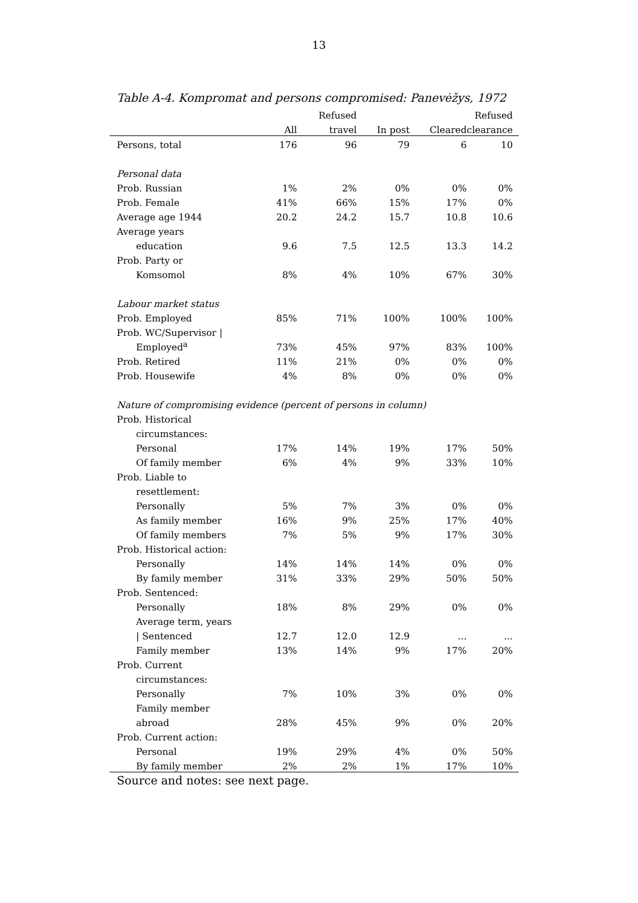13
Table A-4. Kompromat and persons compromised: Panevėžys, 1972
| | | Refused | | | Refused |
| --- | --- | --- | --- | --- | --- |
| | All | travel | In post | Cleared | clearance |
| Persons, total | 176 | 96 | 79 | 6 | 10 |
| Personal data | | | | | |
| Prob. Russian | 1% | 2% | 0% | 0% | 0% |
| Prob. Female | 41% | 66% | 15% | 17% | 0% |
| Average age 1944 | 20.2 | 24.2 | 15.7 | 10.8 | 10.6 |
| Average years | | | | | |
| education | 9.6 | 7.5 | 12.5 | 13.3 | 14.2 |
| Prob. Party or | | | | | |
| Komsomol | 8% | 4% | 10% | 67% | 30% |
| Labour market status | | | | | |
| Prob. Employed | 85% | 71% | 100% | 100% | 100% |
| Prob. WC/Supervisor / | | | | | |
| Employed<sup>a</sup> | 73% | 45% | 97% | 83% | 100% |
| Prob. Retired | 11% | 21% | 0% | 0% | 0% |
| Prob. Housewife | 4% | 8% | 0% | 0% | 0% |
| Nature of compromising evidence (percent of persons in column) | | | | | |
| Prob. Historical | | | | | |
| circumstances: | | | | | |
| Personal | 17% | 14% | 19% | 17% | 50% |
| Of family member | 6% | 4% | 9% | 33% | 10% |
| Prob. Liable to | | | | | |
| resettlement: | | | | | |
| Personally | 5% | 7% | 3% | 0% | 0% |
| As family member | 16% | 9% | 25% | 17% | 40% |
| Of family members | 7% | 5% | 9% | 17% | 30% |
| Prob. Historical action: | | | | | |
| Personally | 14% | 14% | 14% | 0% | 0% |
| By family member | 31% | 33% | 29% | 50% | 50% |
| Prob. Sentenced: | | | | | |
| Personally | 18% | 8% | 29% | 0% | 0% |
| Average term, years | | | | | |
| / Sentenced | 12.7 | 12.0 | 12.9 | ... | ... |
| Family member | 13% | 14% | 9% | 17% | 20% |
| Prob. Current | | | | | |
| circumstances: | | | | | |
| Personally | 7% | 10% | 3% | 0% | 0% |
| Family member | | | | | |
| abroad | 28% | 45% | 9% | 0% | 20% |
| Prob. Current action: | | | | | |
| Personal | 19% | 29% | 4% | 0% | 50% |
| By family member | 2% | 2% | 1% | 17% | 10% |
Source and notes: see next page.